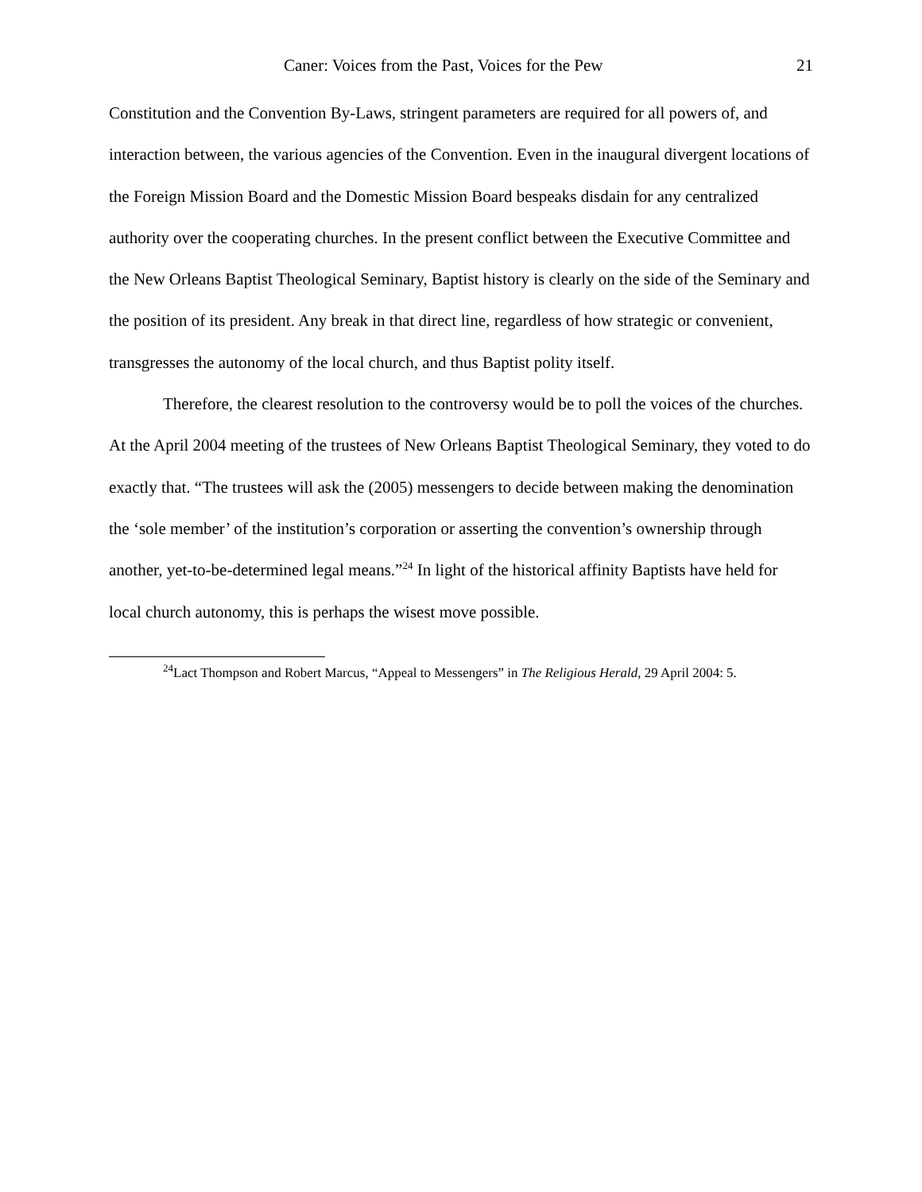Caner: Voices from the Past, Voices for the Pew 21
Constitution and the Convention By-Laws, stringent parameters are required for all powers of, and interaction between, the various agencies of the Convention. Even in the inaugural divergent locations of the Foreign Mission Board and the Domestic Mission Board bespeaks disdain for any centralized authority over the cooperating churches. In the present conflict between the Executive Committee and the New Orleans Baptist Theological Seminary, Baptist history is clearly on the side of the Seminary and the position of its president. Any break in that direct line, regardless of how strategic or convenient, transgresses the autonomy of the local church, and thus Baptist polity itself.
Therefore, the clearest resolution to the controversy would be to poll the voices of the churches. At the April 2004 meeting of the trustees of New Orleans Baptist Theological Seminary, they voted to do exactly that. “The trustees will ask the (2005) messengers to decide between making the denomination the ‘sole member’ of the institution’s corporation or asserting the convention’s ownership through another, yet-to-be-determined legal means.”<sup>24</sup> In light of the historical affinity Baptists have held for local church autonomy, this is perhaps the wisest move possible.
<sup>24</sup> Lact Thompson and Robert Marcus, “Appeal to Messengers” in The Religious Herald, 29 April 2004: 5.